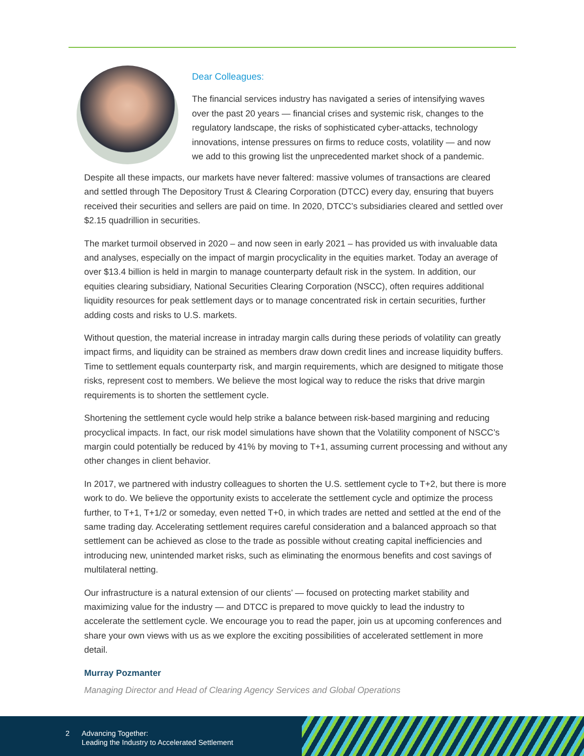Dear Colleagues:
The financial services industry has navigated a series of intensifying waves over the past 20 years — financial crises and systemic risk, changes to the regulatory landscape, the risks of sophisticated cyber-attacks, technology innovations, intense pressures on firms to reduce costs, volatility — and now we add to this growing list the unprecedented market shock of a pandemic.
Despite all these impacts, our markets have never faltered: massive volumes of transactions are cleared and settled through The Depository Trust & Clearing Corporation (DTCC) every day, ensuring that buyers received their securities and sellers are paid on time. In 2020, DTCC’s subsidiaries cleared and settled over $2.15 quadrillion in securities.
The market turmoil observed in 2020 – and now seen in early 2021 – has provided us with invaluable data and analyses, especially on the impact of margin procyclicality in the equities market. Today an average of over $13.4 billion is held in margin to manage counterparty default risk in the system. In addition, our equities clearing subsidiary, National Securities Clearing Corporation (NSCC), often requires additional liquidity resources for peak settlement days or to manage concentrated risk in certain securities, further adding costs and risks to U.S. markets.
Without question, the material increase in intraday margin calls during these periods of volatility can greatly impact firms, and liquidity can be strained as members draw down credit lines and increase liquidity buffers. Time to settlement equals counterparty risk, and margin requirements, which are designed to mitigate those risks, represent cost to members. We believe the most logical way to reduce the risks that drive margin requirements is to shorten the settlement cycle.
Shortening the settlement cycle would help strike a balance between risk-based margining and reducing procyclical impacts. In fact, our risk model simulations have shown that the Volatility component of NSCC’s margin could potentially be reduced by 41% by moving to T+1, assuming current processing and without any other changes in client behavior.
In 2017, we partnered with industry colleagues to shorten the U.S. settlement cycle to T+2, but there is more work to do. We believe the opportunity exists to accelerate the settlement cycle and optimize the process further, to T+1, T+1/2 or someday, even netted T+0, in which trades are netted and settled at the end of the same trading day. Accelerating settlement requires careful consideration and a balanced approach so that settlement can be achieved as close to the trade as possible without creating capital inefficiencies and introducing new, unintended market risks, such as eliminating the enormous benefits and cost savings of multilateral netting.
Our infrastructure is a natural extension of our clients’ — focused on protecting market stability and maximizing value for the industry — and DTCC is prepared to move quickly to lead the industry to accelerate the settlement cycle. We encourage you to read the paper, join us at upcoming conferences and share your own views with us as we explore the exciting possibilities of accelerated settlement in more detail.
Murray Pozmanter
Managing Director and Head of Clearing Agency Services and Global Operations
2 Advancing Together:
Leading the Industry to Accelerated Settlement